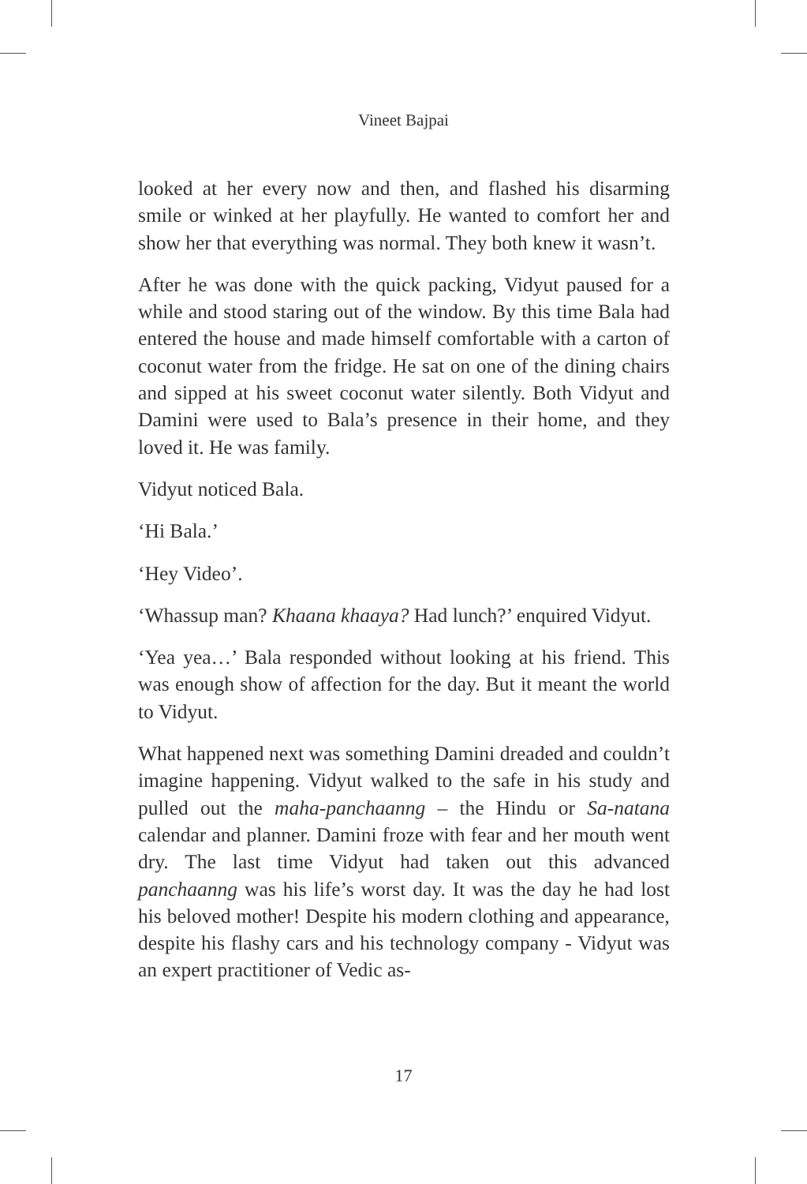Vineet Bajpai
looked at her every now and then, and flashed his disarming smile or winked at her playfully. He wanted to comfort her and show her that everything was normal. They both knew it wasn’t.
After he was done with the quick packing, Vidyut paused for a while and stood staring out of the window. By this time Bala had entered the house and made himself comfortable with a carton of coconut water from the fridge. He sat on one of the dining chairs and sipped at his sweet coconut water silently. Both Vidyut and Damini were used to Bala’s presence in their home, and they loved it. He was family.
Vidyut noticed Bala.
‘Hi Bala.’
‘Hey Video’.
‘Whassup man? Khaana khaaya? Had lunch?’ enquired Vidyut.
‘Yea yea…’ Bala responded without looking at his friend. This was enough show of affection for the day. But it meant the world to Vidyut.
What happened next was something Damini dreaded and couldn’t imagine happening. Vidyut walked to the safe in his study and pulled out the maha-panchaanng – the Hindu or Sa-natana calendar and planner. Damini froze with fear and her mouth went dry. The last time Vidyut had taken out this advanced panchaanng was his life’s worst day. It was the day he had lost his beloved mother! Despite his modern clothing and appearance, despite his flashy cars and his technology company - Vidyut was an expert practitioner of Vedic as-
17